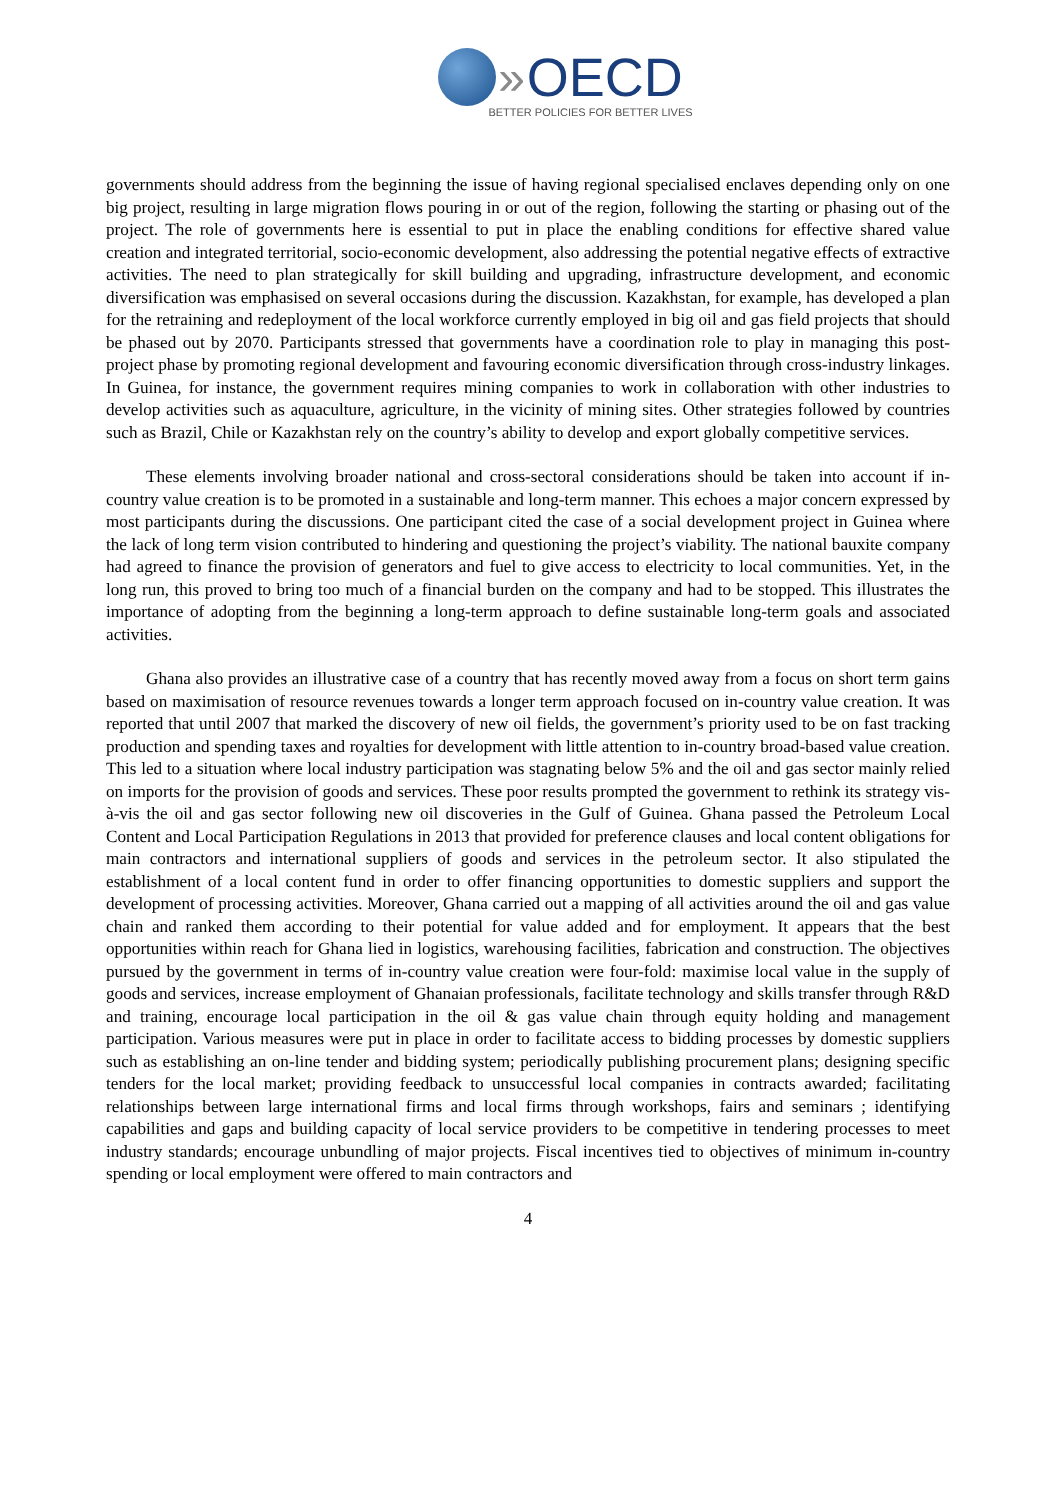» OECD
BETTER POLICIES FOR BETTER LIVES
governments should address from the beginning the issue of having regional specialised enclaves depending only on one big project, resulting in large migration flows pouring in or out of the region, following the starting or phasing out of the project. The role of governments here is essential to put in place the enabling conditions for effective shared value creation and integrated territorial, socio-economic development, also addressing the potential negative effects of extractive activities. The need to plan strategically for skill building and upgrading, infrastructure development, and economic diversification was emphasised on several occasions during the discussion. Kazakhstan, for example, has developed a plan for the retraining and redeployment of the local workforce currently employed in big oil and gas field projects that should be phased out by 2070. Participants stressed that governments have a coordination role to play in managing this post-project phase by promoting regional development and favouring economic diversification through cross-industry linkages. In Guinea, for instance, the government requires mining companies to work in collaboration with other industries to develop activities such as aquaculture, agriculture, in the vicinity of mining sites. Other strategies followed by countries such as Brazil, Chile or Kazakhstan rely on the country’s ability to develop and export globally competitive services.
These elements involving broader national and cross-sectoral considerations should be taken into account if in-country value creation is to be promoted in a sustainable and long-term manner. This echoes a major concern expressed by most participants during the discussions. One participant cited the case of a social development project in Guinea where the lack of long term vision contributed to hindering and questioning the project’s viability. The national bauxite company had agreed to finance the provision of generators and fuel to give access to electricity to local communities. Yet, in the long run, this proved to bring too much of a financial burden on the company and had to be stopped. This illustrates the importance of adopting from the beginning a long-term approach to define sustainable long-term goals and associated activities.
Ghana also provides an illustrative case of a country that has recently moved away from a focus on short term gains based on maximisation of resource revenues towards a longer term approach focused on in-country value creation. It was reported that until 2007 that marked the discovery of new oil fields, the government’s priority used to be on fast tracking production and spending taxes and royalties for development with little attention to in-country broad-based value creation. This led to a situation where local industry participation was stagnating below 5% and the oil and gas sector mainly relied on imports for the provision of goods and services. These poor results prompted the government to rethink its strategy vis-à-vis the oil and gas sector following new oil discoveries in the Gulf of Guinea. Ghana passed the Petroleum Local Content and Local Participation Regulations in 2013 that provided for preference clauses and local content obligations for main contractors and international suppliers of goods and services in the petroleum sector. It also stipulated the establishment of a local content fund in order to offer financing opportunities to domestic suppliers and support the development of processing activities. Moreover, Ghana carried out a mapping of all activities around the oil and gas value chain and ranked them according to their potential for value added and for employment. It appears that the best opportunities within reach for Ghana lied in logistics, warehousing facilities, fabrication and construction. The objectives pursued by the government in terms of in-country value creation were four-fold: maximise local value in the supply of goods and services, increase employment of Ghanaian professionals, facilitate technology and skills transfer through R&D and training, encourage local participation in the oil & gas value chain through equity holding and management participation. Various measures were put in place in order to facilitate access to bidding processes by domestic suppliers such as establishing an on-line tender and bidding system; periodically publishing procurement plans; designing specific tenders for the local market; providing feedback to unsuccessful local companies in contracts awarded; facilitating relationships between large international firms and local firms through workshops, fairs and seminars ; identifying capabilities and gaps and building capacity of local service providers to be competitive in tendering processes to meet industry standards; encourage unbundling of major projects. Fiscal incentives tied to objectives of minimum in-country spending or local employment were offered to main contractors and
4